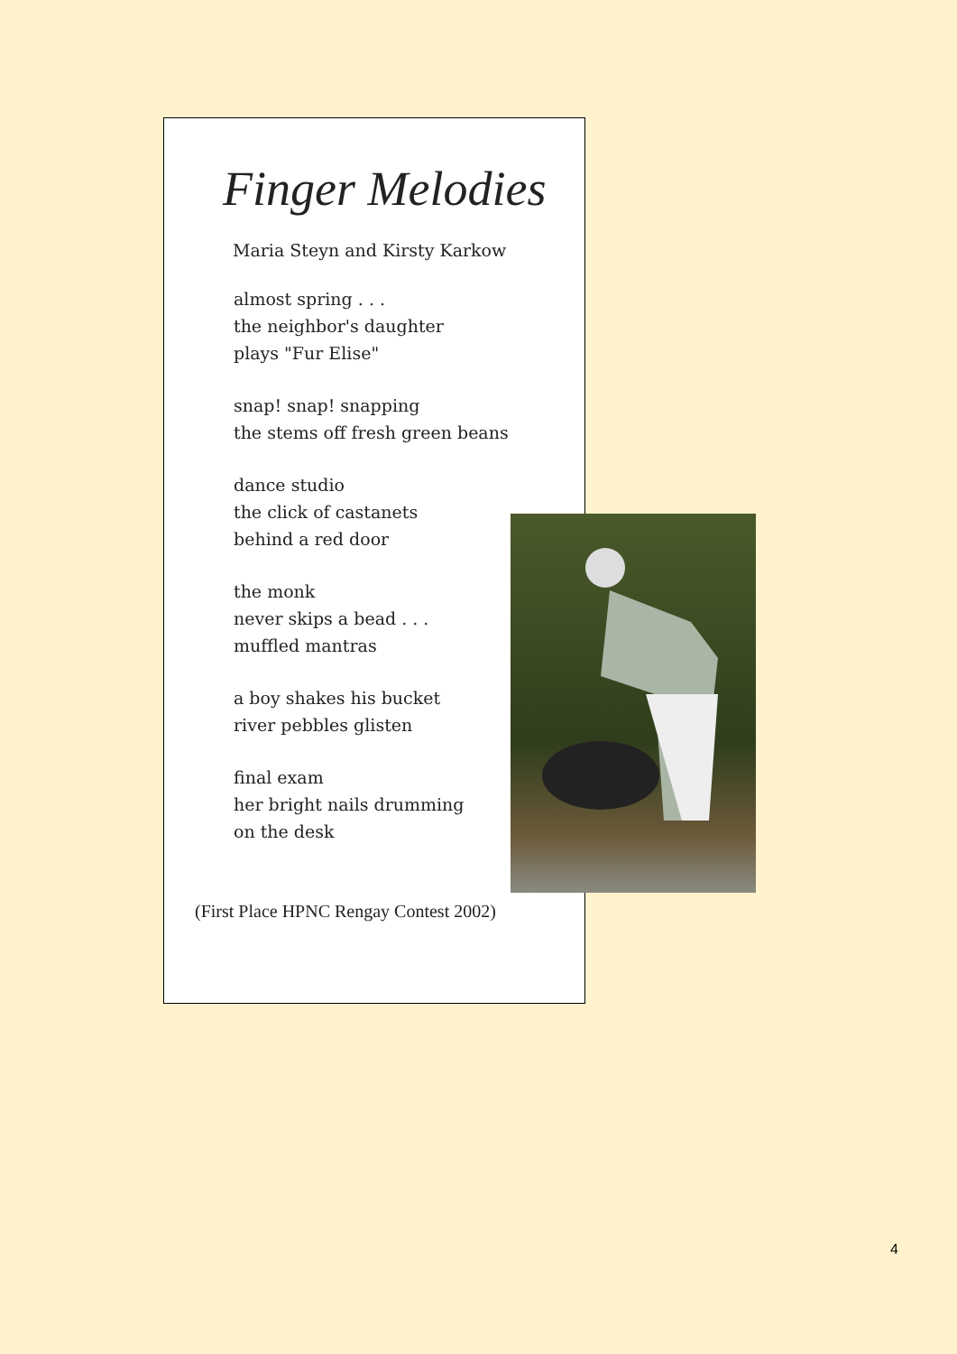Finger Melodies
Maria Steyn and Kirsty Karkow
almost spring . . .
the neighbor's daughter
plays "Fur Elise"
snap! snap! snapping
the stems off fresh green beans
dance studio
the click of castanets
behind a red door
the monk
never skips a bead . . .
muffled mantras
a boy shakes his bucket
river pebbles glisten
final exam
her bright nails drumming
on the desk
(First Place HPNC Rengay Contest 2002)
4